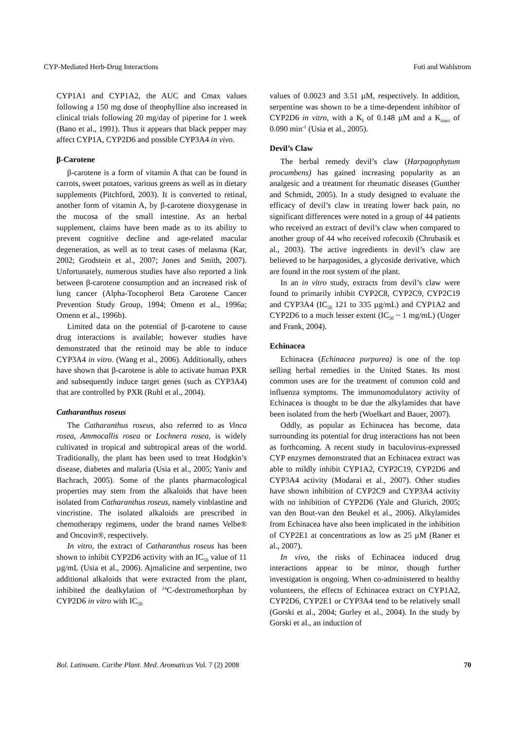CYP-Mediated Herb-Drug Interactions Foti and Wahlstrom
CYP1A1 and CYP1A2, the AUC and Cmax values following a 150 mg dose of theophylline also increased in clinical trials following 20 mg/day of piperine for 1 week (Bano et al., 1991). Thus it appears that black pepper may affect CYP1A, CYP2D6 and possible CYP3A4 in vivo.
β-Carotene
β-carotene is a form of vitamin A that can be found in carrots, sweet potatoes, various greens as well as in dietary supplements (Pitchford, 2003). It is converted to retinal, another form of vitamin A, by β-carotene dioxygenase in the mucosa of the small intestine. As an herbal supplement, claims have been made as to its ability to prevent cognitive decline and age-related macular degeneration, as well as to treat cases of melasma (Kar, 2002; Grodstein et al., 2007; Jones and Smith, 2007). Unfortunately, numerous studies have also reported a link between β-carotene consumption and an increased risk of lung cancer (Alpha-Tocopherol Beta Carotene Cancer Prevention Study Group, 1994; Omenn et al., 1996a; Omenn et al., 1996b).
Limited data on the potential of β-carotene to cause drug interactions is available; however studies have demonstrated that the retinoid may be able to induce CYP3A4 in vitro. (Wang et al., 2006). Additionally, others have shown that β-carotene is able to activate human PXR and subsequently induce target genes (such as CYP3A4) that are controlled by PXR (Ruhl et al., 2004).
Catharanthus roseus
The Catharanthus roseus, also referred to as Vinca rosea, Ammocallis rosea or Lochnera rosea, is widely cultivated in tropical and subtropical areas of the world. Traditionally, the plant has been used to treat Hodgkin’s disease, diabetes and malaria (Usia et al., 2005; Yaniv and Bachrach, 2005). Some of the plants pharmacological properties may stem from the alkaloids that have been isolated from Catharanthus roseus, namely vinblastine and vincristine. The isolated alkaloids are prescribed in chemotherapy regimens, under the brand names Velbe® and Oncovin®, respectively.
In vitro, the extract of Catharanthus roseus has been shown to inhibit CYP2D6 activity with an IC<sub>50</sub> value of 11 µg/mL (Usia et al., 2006). Ajmalicine and serpentine, two additional alkaloids that were extracted from the plant, inhibited the dealkylation of <sup>14</sup>C-dextromethorphan by CYP2D6 in vitro with IC<sub>50</sub>
values of 0.0023 and 3.51 µM, respectively. In addition, serpentine was shown to be a time-dependent inhibitor of CYP2D6 in vitro, with a K<sub>I</sub> of 0.148 µM and a K<sub>inact</sub> of 0.090 min<sup>-1</sup> (Usia et al., 2005).
Devil’s Claw
The herbal remedy devil’s claw (Harpagophytum procumbens) has gained increasing popularity as an analgesic and a treatment for rheumatic diseases (Gunther and Schmidt, 2005). In a study designed to evaluate the efficacy of devil’s claw in treating lower back pain, no significant differences were noted in a group of 44 patients who received an extract of devil’s claw when compared to another group of 44 who received rofecoxib (Chrubasik et al., 2003). The active ingredients in devil’s claw are believed to be harpagosides, a glycoside derivative, which are found in the root system of the plant.
In an in vitro study, extracts from devil’s claw were found to primarily inhibit CYP2C8, CYP2C9, CYP2C19 and CYP3A4 (IC<sub>50</sub> 121 to 335 µg/mL) and CYP1A2 and CYP2D6 to a much lesser extent (IC<sub>50</sub> ~ 1 mg/mL) (Unger and Frank, 2004).
Echinacea
Echinacea (Echinacea purpurea) is one of the top selling herbal remedies in the United States. Its most common uses are for the treatment of common cold and influenza symptoms. The immunomodulatory activity of Echinacea is thought to be due the alkylamides that have been isolated from the herb (Woelkart and Bauer, 2007).
Oddly, as popular as Echinacea has become, data surrounding its potential for drug interactions has not been as forthcoming. A recent study in baculovirus-expressed CYP enzymes demonstrated that an Echinacea extract was able to mildly inhibit CYP1A2, CYP2C19, CYP2D6 and CYP3A4 activity (Modarai et al., 2007). Other studies have shown inhibition of CYP2C9 and CYP3A4 activity with no inhibition of CYP2D6 (Yale and Glurich, 2005; van den Bout-van den Beukel et al., 2006). Alkylamides from Echinacea have also been implicated in the inhibition of CYP2E1 at concentrations as low as 25 µM (Raner et al., 2007).
In vivo, the risks of Echinacea induced drug interactions appear to be minor, though further investigation is ongoing. When co-administered to healthy volunteers, the effects of Echinacea extract on CYP1A2, CYP2D6, CYP2E1 or CYP3A4 tend to be relatively small (Gorski et al., 2004; Gurley et al., 2004). In the study by Gorski et al., an induction of
Bol. Latinoam. Caribe Plant. Med. Aromaticas Vol. 7 (2) 2008 70